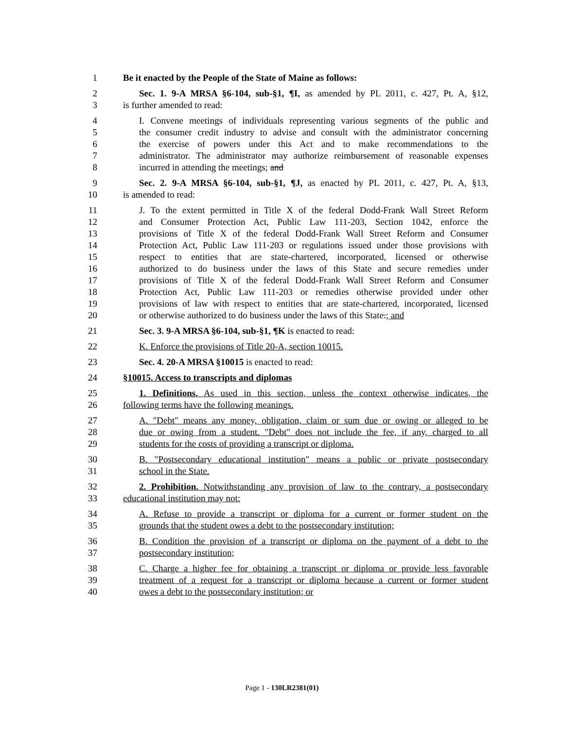1 Be it enacted by the People of the State of Maine as follows:
2 Sec. 1. 9-A MRSA §6-104, sub-§1, ¶I, as amended by PL 2011, c. 427, Pt. A, §12,
3 is further amended to read:
4 I. Convene meetings of individuals representing various segments of the public and
5 the consumer credit industry to advise and consult with the administrator concerning
6 the exercise of powers under this Act and to make recommendations to the
7 administrator. The administrator may authorize reimbursement of reasonable expenses
8 incurred in attending the meetings; and
9 Sec. 2. 9-A MRSA §6-104, sub-§1, ¶J, as enacted by PL 2011, c. 427, Pt. A, §13,
10 is amended to read:
11 J. To the extent permitted in Title X of the federal Dodd-Frank Wall Street Reform
12 and Consumer Protection Act, Public Law 111-203, Section 1042, enforce the
13 provisions of Title X of the federal Dodd-Frank Wall Street Reform and Consumer
14 Protection Act, Public Law 111-203 or regulations issued under those provisions with
15 respect to entities that are state-chartered, incorporated, licensed or otherwise
16 authorized to do business under the laws of this State and secure remedies under
17 provisions of Title X of the federal Dodd-Frank Wall Street Reform and Consumer
18 Protection Act, Public Law 111-203 or remedies otherwise provided under other
19 provisions of law with respect to entities that are state-chartered, incorporated, licensed
20 or otherwise authorized to do business under the laws of this State.; and
21 Sec. 3. 9-A MRSA §6-104, sub-§1, ¶K is enacted to read:
22 K. Enforce the provisions of Title 20-A, section 10015.
23 Sec. 4. 20-A MRSA §10015 is enacted to read:
24 §10015. Access to transcripts and diplomas
25 1. Definitions. As used in this section, unless the context otherwise indicates, the
26 following terms have the following meanings.
27 A. "Debt" means any money, obligation, claim or sum due or owing or alleged to be
28 due or owing from a student. "Debt" does not include the fee, if any, charged to all
29 students for the costs of providing a transcript or diploma.
30 B. "Postsecondary educational institution" means a public or private postsecondary
31 school in the State.
32 2. Prohibition. Notwithstanding any provision of law to the contrary, a postsecondary
33 educational institution may not:
34 A. Refuse to provide a transcript or diploma for a current or former student on the
35 grounds that the student owes a debt to the postsecondary institution;
36 B. Condition the provision of a transcript or diploma on the payment of a debt to the
37 postsecondary institution;
38 C. Charge a higher fee for obtaining a transcript or diploma or provide less favorable
39 treatment of a request for a transcript or diploma because a current or former student
40 owes a debt to the postsecondary institution; or
Page 1 - 130LR2381(01)